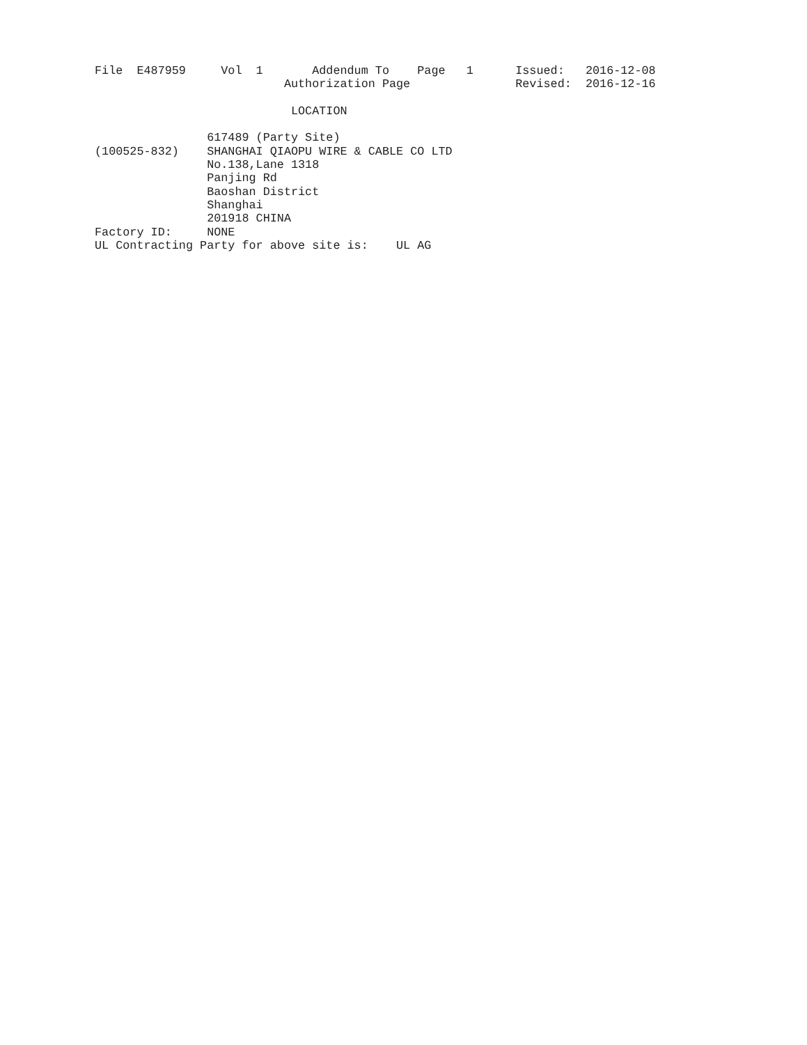File  E487959     Vol  1       Addendum To    Page   1      Issued:   2016-12-08
                           Authorization Page               Revised:  2016-12-16

                            LOCATION

                617489 (Party Site)
(100525-832)    SHANGHAI QIAOPU WIRE & CABLE CO LTD
                No.138,Lane 1318
                Panjing Rd
                Baoshan District
                Shanghai
                201918 CHINA
Factory ID:     NONE
UL Contracting Party for above site is:    UL AG